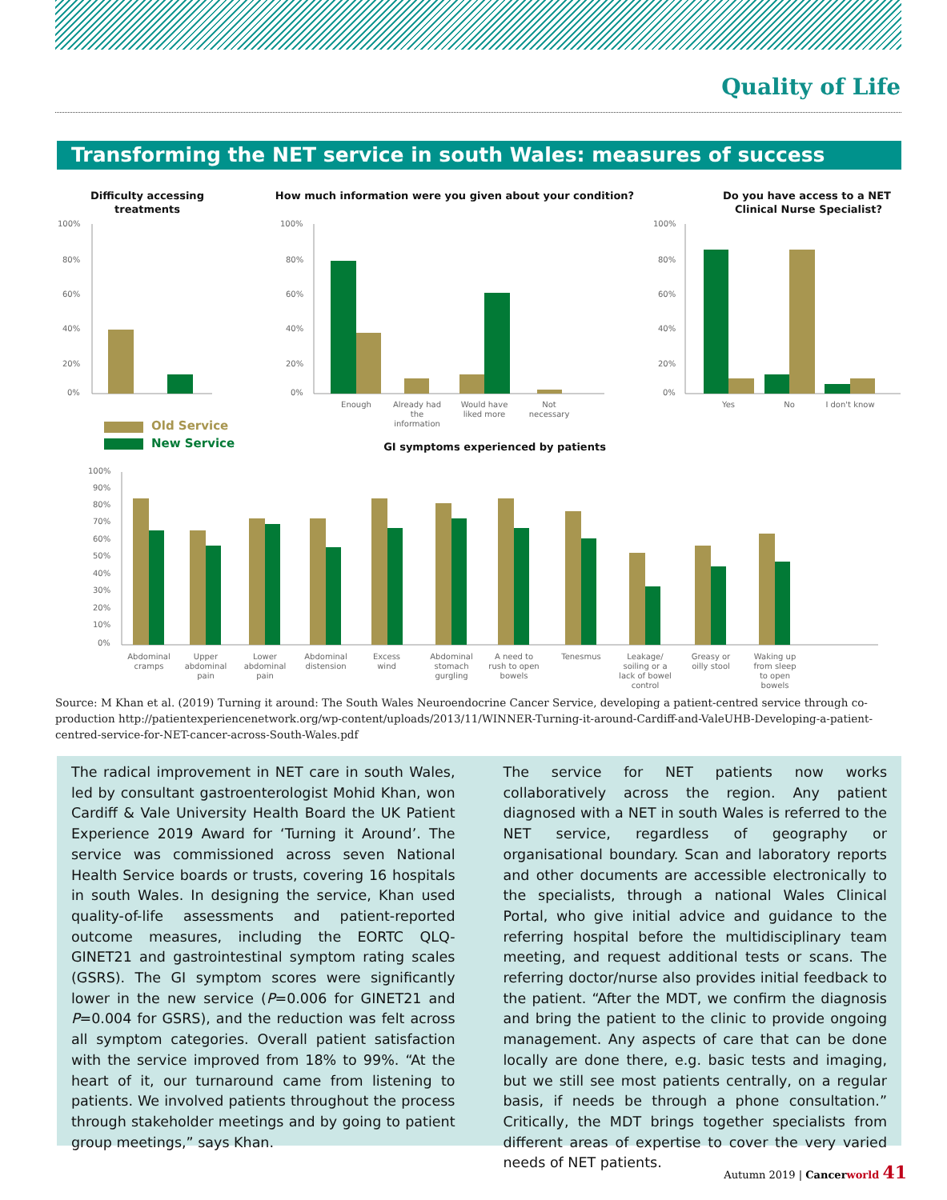Quality of Life
Transforming the NET service in south Wales: measures of success
Difficulty accessing
treatments
How much information were you given about your condition?
Do you have access to a NET
Clinical Nurse Specialist?
GI symptoms experienced by patients
100%
80%
60%
40%
20%
0%
100%
80%
60%
40%
20%
0%
100%
80%
60%
40%
20%
0%
Enough
Already had
the
information
Would have
liked more
Not
necessary
Yes
No
I don't know
Old Service
New Service
100%
90%
80%
70%
60%
50%
40%
30%
20%
10%
0%
Abdominal
cramps
Upper
abdominal
pain
Lower
abdominal
pain
Abdominal
distension
Excess
wind
Abdominal
stomach
gurgling
A need to
rush to open
bowels
Tenesmus
Leakage/
soiling or a
lack of bowel
control
Greasy or
oilly stool
Waking up
from sleep
to open
bowels
Source: M Khan et al. (2019) Turning it around: The South Wales Neuroendocrine Cancer Service, developing a patient-centred service through co-production http://patientexperiencenetwork.org/wp-content/uploads/2013/11/WINNER-Turning-it-around-Cardiff-and-ValeUHB-Developing-a-patient-centred-service-for-NET-cancer-across-South-Wales.pdf
The radical improvement in NET care in south Wales, led by consultant gastroenterologist Mohid Khan, won Cardiff & Vale University Health Board the UK Patient Experience 2019 Award for ‘Turning it Around’. The service was commissioned across seven National Health Service boards or trusts, covering 16 hospitals in south Wales. In designing the service, Khan used quality-of-life assessments and patient-reported outcome measures, including the EORTC QLQ-GINET21 and gastrointestinal symptom rating scales (GSRS). The GI symptom scores were significantly lower in the new service (P=0.006 for GINET21 and P=0.004 for GSRS), and the reduction was felt across all symptom categories. Overall patient satisfaction with the service improved from 18% to 99%. “At the heart of it, our turnaround came from listening to patients. We involved patients throughout the process through stakeholder meetings and by going to patient group meetings,” says Khan.
The service for NET patients now works collaboratively across the region. Any patient diagnosed with a NET in south Wales is referred to the NET service, regardless of geography or organisational boundary. Scan and laboratory reports and other documents are accessible electronically to the specialists, through a national Wales Clinical Portal, who give initial advice and guidance to the referring hospital before the multidisciplinary team meeting, and request additional tests or scans. The referring doctor/nurse also provides initial feedback to the patient. “After the MDT, we confirm the diagnosis and bring the patient to the clinic to provide ongoing management. Any aspects of care that can be done locally are done there, e.g. basic tests and imaging, but we still see most patients centrally, on a regular basis, if needs be through a phone consultation.” Critically, the MDT brings together specialists from different areas of expertise to cover the very varied needs of NET patients.
Autumn 2019 | Cancer world 41